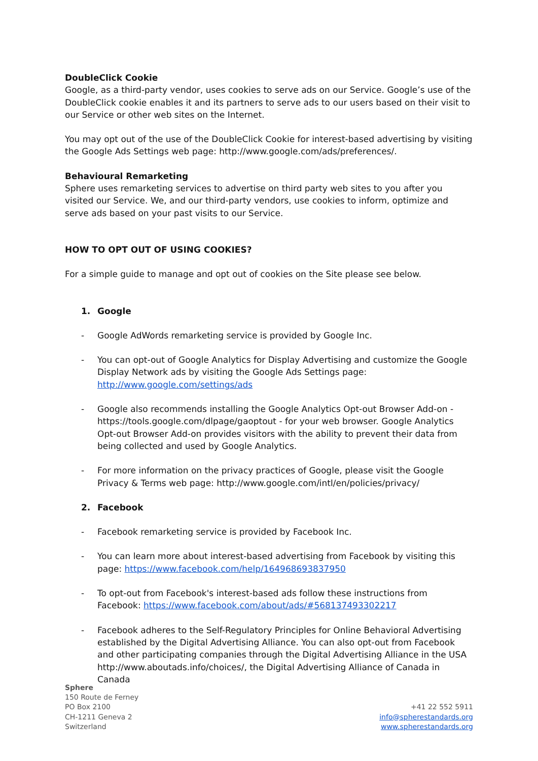DoubleClick Cookie
Google, as a third-party vendor, uses cookies to serve ads on our Service. Google’s use of the DoubleClick cookie enables it and its partners to serve ads to our users based on their visit to our Service or other web sites on the Internet.
You may opt out of the use of the DoubleClick Cookie for interest-based advertising by visiting the Google Ads Settings web page: http://www.google.com/ads/preferences/.
Behavioural Remarketing
Sphere uses remarketing services to advertise on third party web sites to you after you visited our Service. We, and our third-party vendors, use cookies to inform, optimize and serve ads based on your past visits to our Service.
HOW TO OPT OUT OF USING COOKIES?
For a simple guide to manage and opt out of cookies on the Site please see below.
1. Google
- Google AdWords remarketing service is provided by Google Inc.
- You can opt-out of Google Analytics for Display Advertising and customize the Google Display Network ads by visiting the Google Ads Settings page: http://www.google.com/settings/ads
- Google also recommends installing the Google Analytics Opt-out Browser Add-on - https://tools.google.com/dlpage/gaoptout - for your web browser. Google Analytics Opt-out Browser Add-on provides visitors with the ability to prevent their data from being collected and used by Google Analytics.
- For more information on the privacy practices of Google, please visit the Google Privacy & Terms web page: http://www.google.com/intl/en/policies/privacy/
2. Facebook
- Facebook remarketing service is provided by Facebook Inc.
- You can learn more about interest-based advertising from Facebook by visiting this page: https://www.facebook.com/help/164968693837950
- To opt-out from Facebook's interest-based ads follow these instructions from Facebook: https://www.facebook.com/about/ads/#568137493302217
- Facebook adheres to the Self-Regulatory Principles for Online Behavioral Advertising established by the Digital Advertising Alliance. You can also opt-out from Facebook and other participating companies through the Digital Advertising Alliance in the USA http://www.aboutads.info/choices/, the Digital Advertising Alliance of Canada in Canada
Sphere
150 Route de Ferney
PO Box 2100
CH-1211 Geneva 2
Switzerland
+41 22 552 5911
info@spherestandards.org
www.spherestandards.org